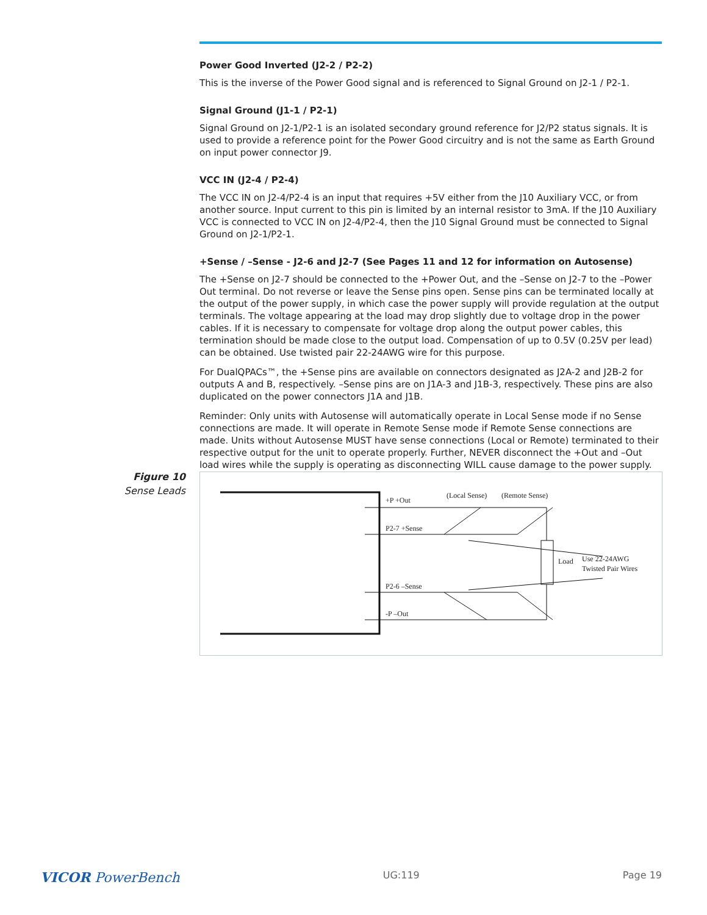Power Good Inverted (J2-2 / P2-2)
This is the inverse of the Power Good signal and is referenced to Signal Ground on J2-1 / P2-1.
Signal Ground (J1-1 / P2-1)
Signal Ground on J2-1/P2-1 is an isolated secondary ground reference for J2/P2 status signals. It is used to provide a reference point for the Power Good circuitry and is not the same as Earth Ground on input power connector J9.
VCC IN (J2-4 / P2-4)
The VCC IN on J2-4/P2-4 is an input that requires +5V either from the J10 Auxiliary VCC, or from another source. Input current to this pin is limited by an internal resistor to 3mA. If the J10 Auxiliary VCC is connected to VCC IN on J2-4/P2-4, then the J10 Signal Ground must be connected to Signal Ground on J2-1/P2-1.
+Sense / –Sense - J2-6 and J2-7 (See Pages 11 and 12 for information on Autosense)
The +Sense on J2-7 should be connected to the +Power Out, and the –Sense on J2-7 to the –Power Out terminal. Do not reverse or leave the Sense pins open. Sense pins can be terminated locally at the output of the power supply, in which case the power supply will provide regulation at the output terminals. The voltage appearing at the load may drop slightly due to voltage drop in the power cables. If it is necessary to compensate for voltage drop along the output power cables, this termination should be made close to the output load. Compensation of up to 0.5V (0.25V per lead) can be obtained. Use twisted pair 22-24AWG wire for this purpose.
For DualQPACs™, the +Sense pins are available on connectors designated as J2A-2 and J2B-2 for outputs A and B, respectively. –Sense pins are on J1A-3 and J1B-3, respectively. These pins are also duplicated on the power connectors J1A and J1B.
Reminder: Only units with Autosense will automatically operate in Local Sense mode if no Sense connections are made. It will operate in Remote Sense mode if Remote Sense connections are made. Units without Autosense MUST have sense connections (Local or Remote) terminated to their respective output for the unit to operate properly. Further, NEVER disconnect the +Out and –Out load wires while the supply is operating as disconnecting WILL cause damage to the power supply.
Figure 10
Sense Leads
+P +Out
(Local Sense)
(Remote Sense)
P2-7 +Sense
P2-6 –Sense
-P –Out
Load
Use 22-24AWG
Twisted Pair Wires
VICOR PowerBench UG:119 Page 19